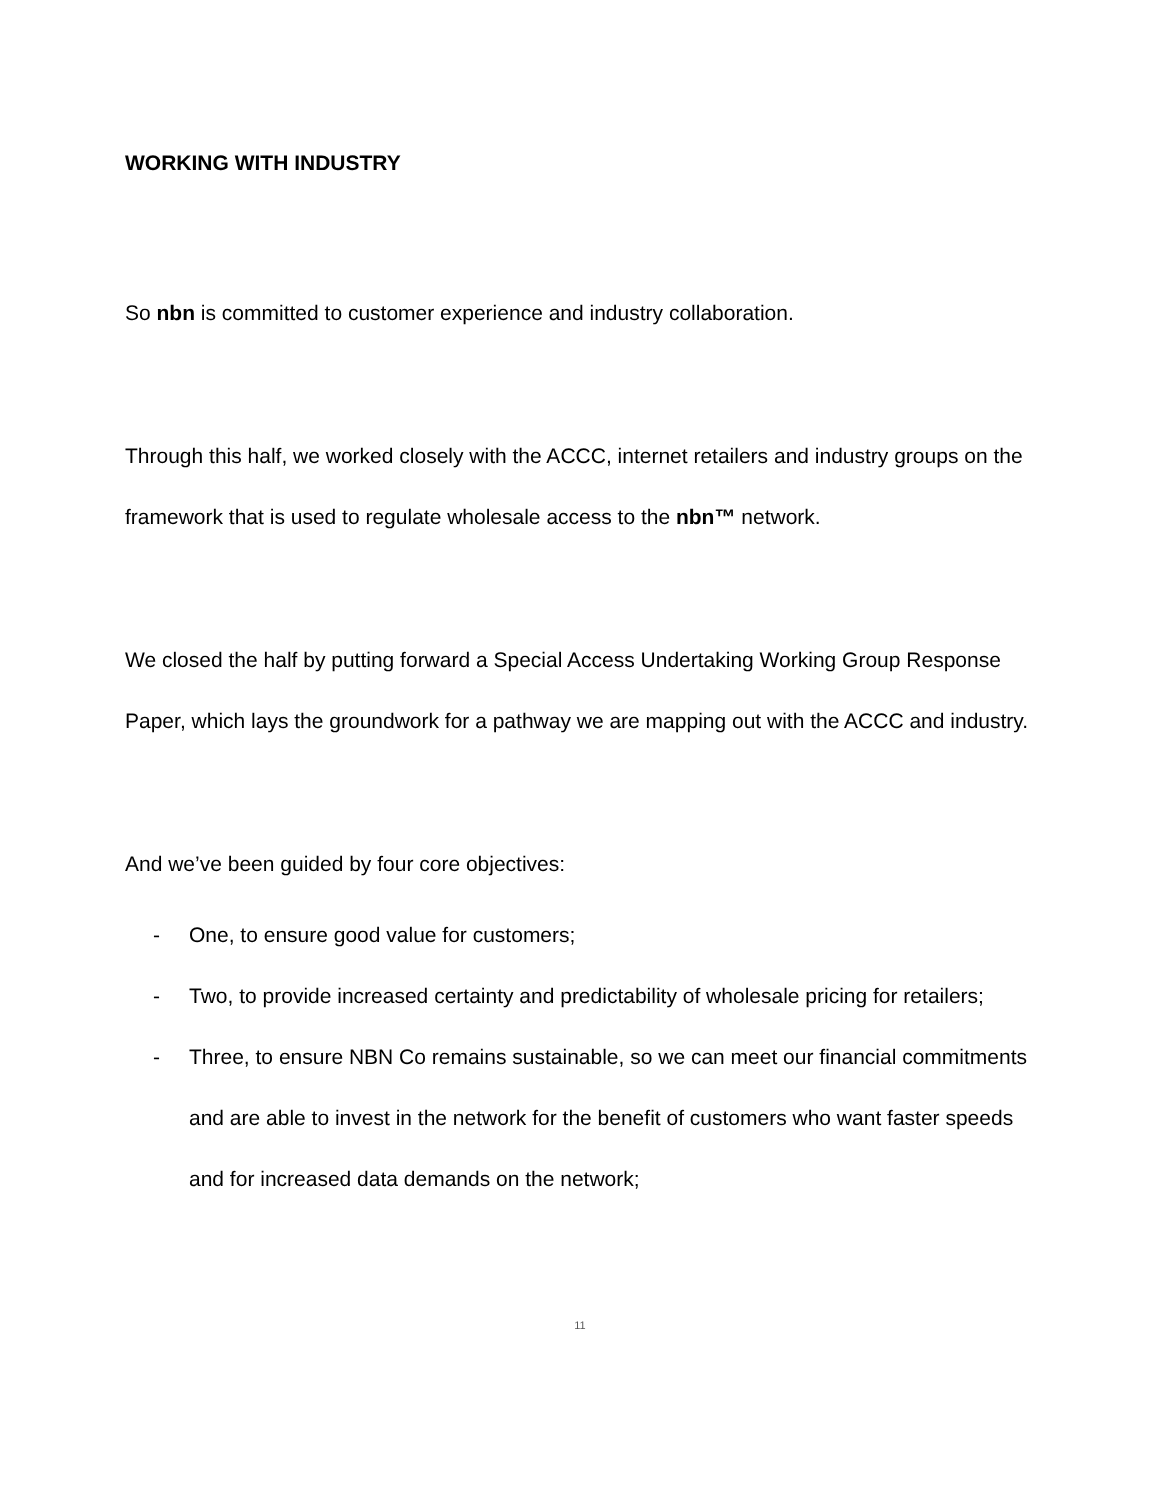WORKING WITH INDUSTRY
So nbn is committed to customer experience and industry collaboration.
Through this half, we worked closely with the ACCC, internet retailers and industry groups on the framework that is used to regulate wholesale access to the nbn™ network.
We closed the half by putting forward a Special Access Undertaking Working Group Response Paper, which lays the groundwork for a pathway we are mapping out with the ACCC and industry.
And we’ve been guided by four core objectives:
- One, to ensure good value for customers;
- Two, to provide increased certainty and predictability of wholesale pricing for retailers;
- Three, to ensure NBN Co remains sustainable, so we can meet our financial commitments and are able to invest in the network for the benefit of customers who want faster speeds and for increased data demands on the network;
11